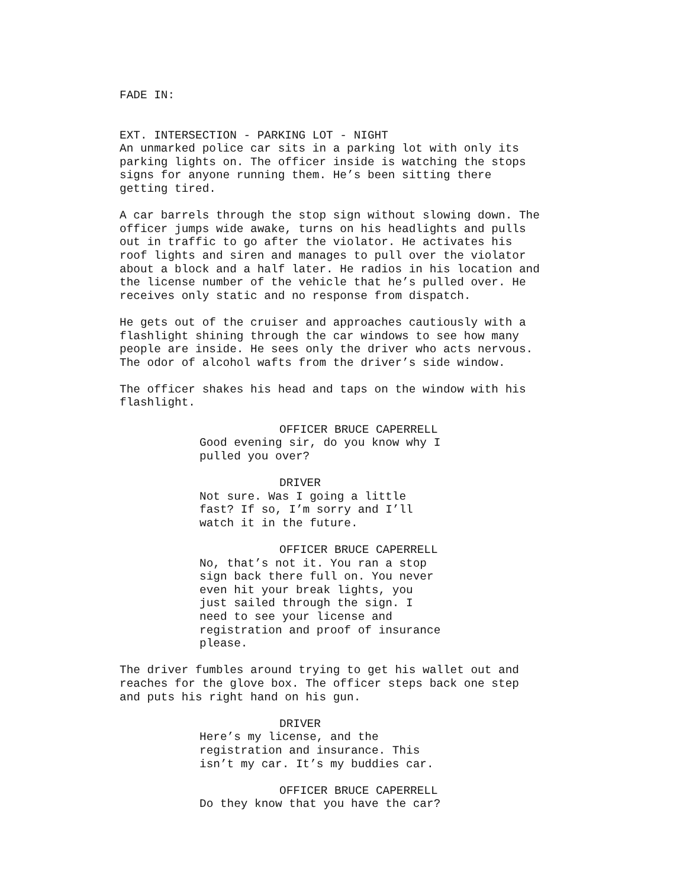FADE IN:
EXT. INTERSECTION - PARKING LOT - NIGHT
An unmarked police car sits in a parking lot with only its parking lights on. The officer inside is watching the stops signs for anyone running them. He’s been sitting there getting tired.
A car barrels through the stop sign without slowing down. The officer jumps wide awake, turns on his headlights and pulls out in traffic to go after the violator. He activates his roof lights and siren and manages to pull over the violator about a block and a half later. He radios in his location and the license number of the vehicle that he’s pulled over. He receives only static and no response from dispatch.
He gets out of the cruiser and approaches cautiously with a flashlight shining through the car windows to see how many people are inside. He sees only the driver who acts nervous. The odor of alcohol wafts from the driver’s side window.
The officer shakes his head and taps on the window with his flashlight.
OFFICER BRUCE CAPERRELL
Good evening sir, do you know why I pulled you over?
DRIVER
Not sure. Was I going a little fast? If so, I’m sorry and I’ll watch it in the future.
OFFICER BRUCE CAPERRELL
No, that’s not it. You ran a stop sign back there full on. You never even hit your break lights, you just sailed through the sign. I need to see your license and registration and proof of insurance please.
The driver fumbles around trying to get his wallet out and reaches for the glove box. The officer steps back one step and puts his right hand on his gun.
DRIVER
Here’s my license, and the registration and insurance. This isn’t my car. It’s my buddies car.
OFFICER BRUCE CAPERRELL
Do they know that you have the car?